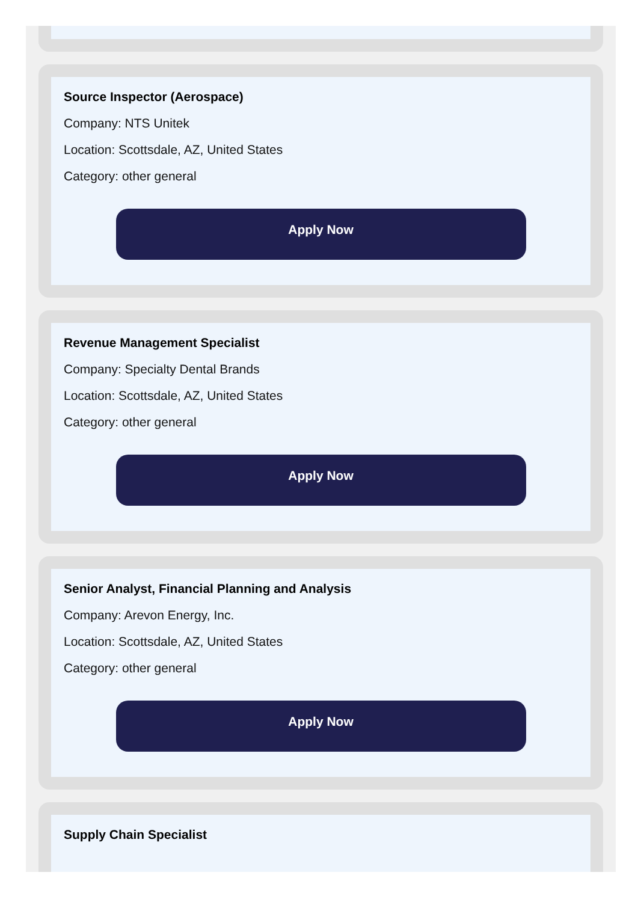Source Inspector (Aerospace)
Company: NTS Unitek
Location: Scottsdale, AZ, United States
Category: other general
Apply Now
Revenue Management Specialist
Company: Specialty Dental Brands
Location: Scottsdale, AZ, United States
Category: other general
Apply Now
Senior Analyst, Financial Planning and Analysis
Company: Arevon Energy, Inc.
Location: Scottsdale, AZ, United States
Category: other general
Apply Now
Supply Chain Specialist